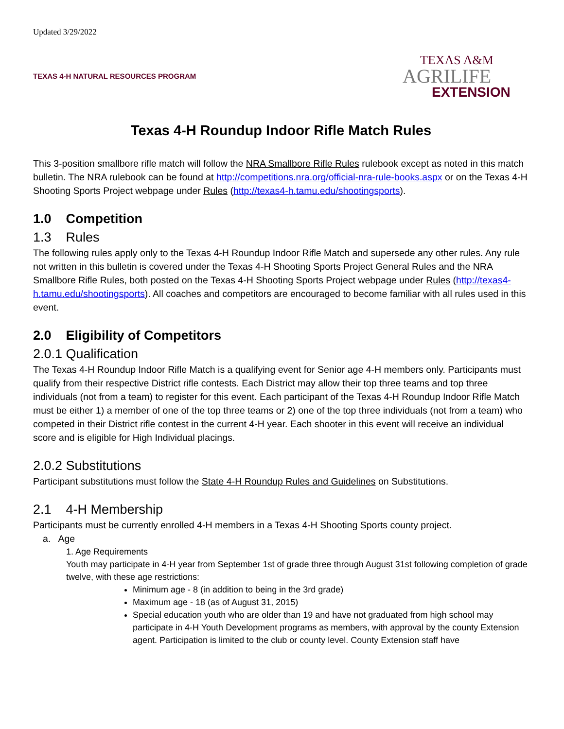Updated 3/29/2022
TEXAS 4-H NATURAL RESOURCES PROGRAM
TEXAS A&M
AGRILIFE
EXTENSION
Texas 4-H Roundup Indoor Rifle Match Rules
This 3-position smallbore rifle match will follow the NRA Smallbore Rifle Rules rulebook except as noted in this match bulletin. The NRA rulebook can be found at http://competitions.nra.org/official-nra-rule-books.aspx or on the Texas 4-H Shooting Sports Project webpage under Rules (http://texas4-h.tamu.edu/shootingsports).
1.0 Competition
1.3 Rules
The following rules apply only to the Texas 4-H Roundup Indoor Rifle Match and supersede any other rules. Any rule not written in this bulletin is covered under the Texas 4-H Shooting Sports Project General Rules and the NRA Smallbore Rifle Rules, both posted on the Texas 4-H Shooting Sports Project webpage under Rules (http://texas4-h.tamu.edu/shootingsports). All coaches and competitors are encouraged to become familiar with all rules used in this event.
2.0 Eligibility of Competitors
2.0.1 Qualification
The Texas 4-H Roundup Indoor Rifle Match is a qualifying event for Senior age 4-H members only. Participants must qualify from their respective District rifle contests. Each District may allow their top three teams and top three individuals (not from a team) to register for this event. Each participant of the Texas 4-H Roundup Indoor Rifle Match must be either 1) a member of one of the top three teams or 2) one of the top three individuals (not from a team) who competed in their District rifle contest in the current 4-H year. Each shooter in this event will receive an individual score and is eligible for High Individual placings.
2.0.2 Substitutions
Participant substitutions must follow the State 4-H Roundup Rules and Guidelines on Substitutions.
2.1 4-H Membership
Participants must be currently enrolled 4-H members in a Texas 4-H Shooting Sports county project.
a. Age
1. Age Requirements
Youth may participate in 4-H year from September 1st of grade three through August 31st following completion of grade twelve, with these age restrictions:
Minimum age - 8 (in addition to being in the 3rd grade)
Maximum age - 18 (as of August 31, 2015)
Special education youth who are older than 19 and have not graduated from high school may participate in 4-H Youth Development programs as members, with approval by the county Extension agent. Participation is limited to the club or county level. County Extension staff have